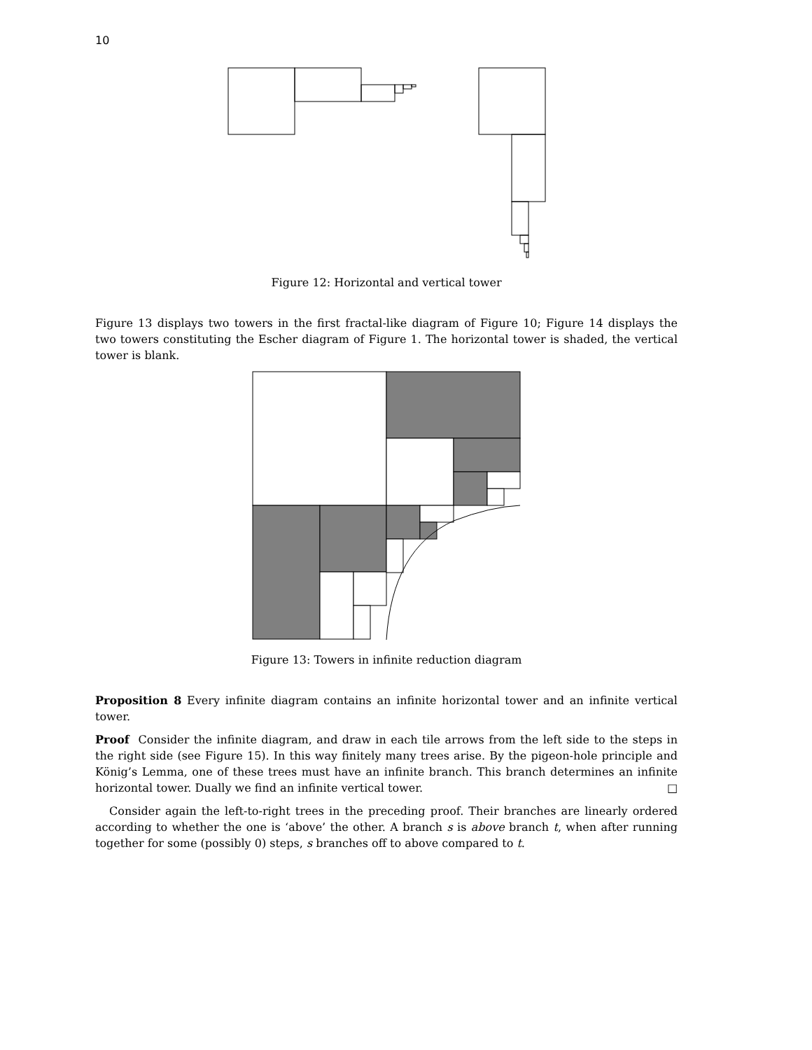10
Figure 12: Horizontal and vertical tower
Figure 13 displays two towers in the first fractal-like diagram of Figure 10; Figure 14 displays the two towers constituting the Escher diagram of Figure 1. The horizontal tower is shaded, the vertical tower is blank.
Figure 13: Towers in infinite reduction diagram
Proposition 8 Every infinite diagram contains an infinite horizontal tower and an infinite vertical tower.
Proof Consider the infinite diagram, and draw in each tile arrows from the left side to the steps in the right side (see Figure 15). In this way finitely many trees arise. By the pigeon-hole principle and König’s Lemma, one of these trees must have an infinite branch. This branch determines an infinite horizontal tower. Dually we find an infinite vertical tower. □
Consider again the left-to-right trees in the preceding proof. Their branches are linearly ordered according to whether the one is ‘above’ the other. A branch s is above branch t, when after running together for some (possibly 0) steps, s branches off to above compared to t.